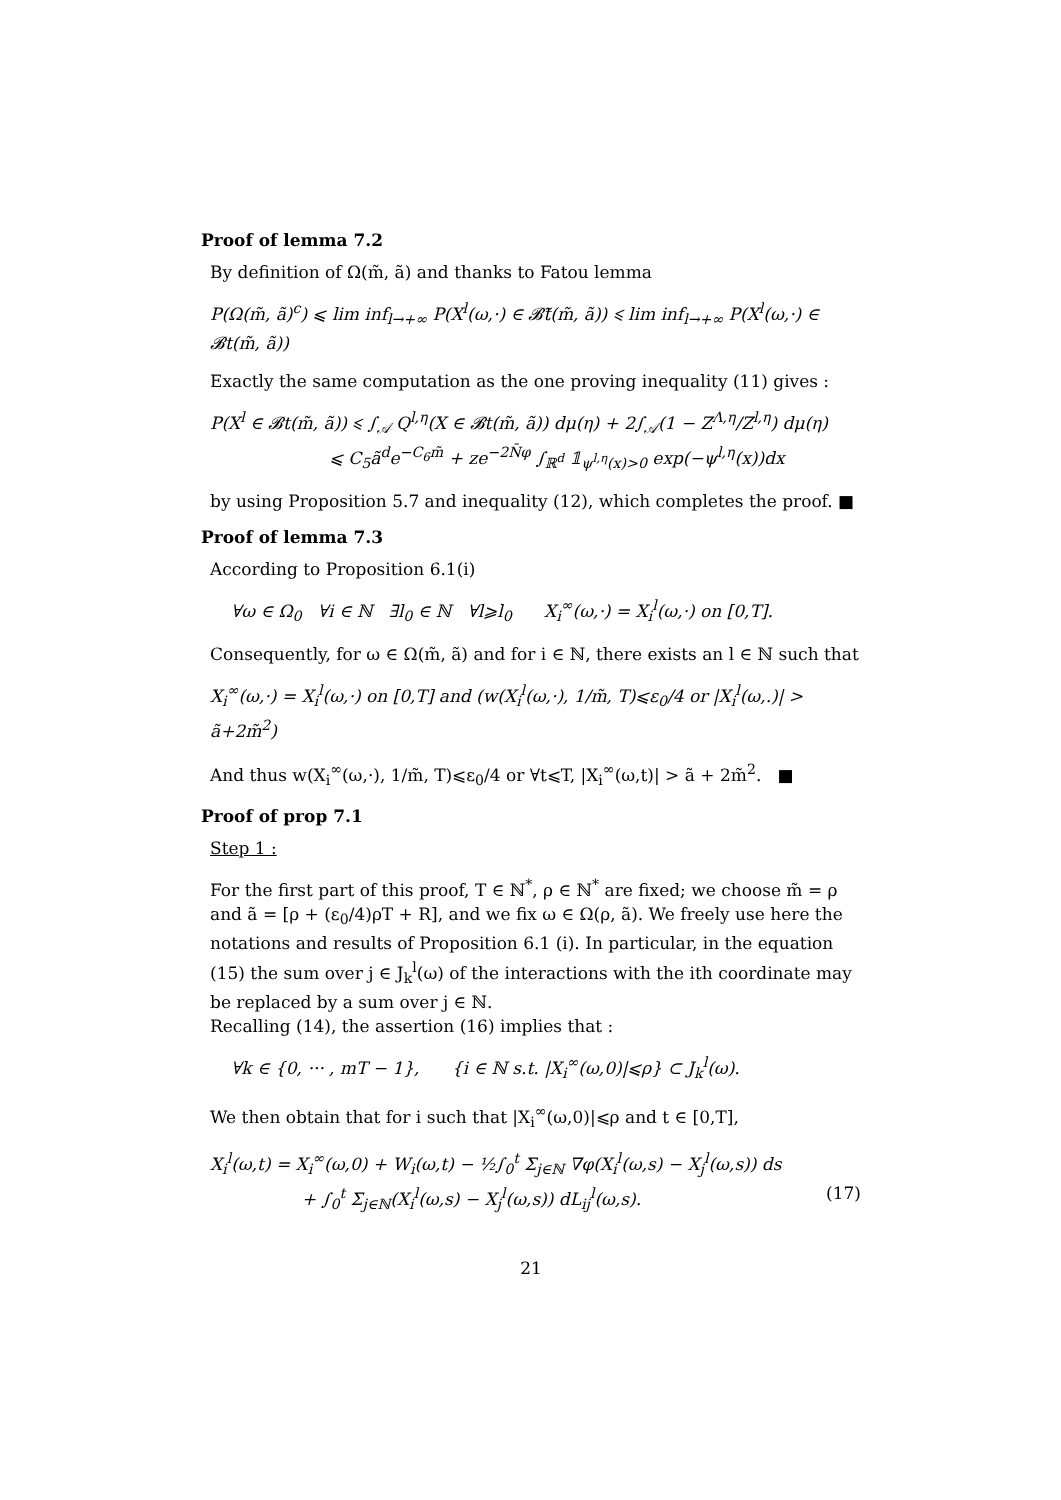Proof of lemma 7.2
By definition of Ω(m̃, ã) and thanks to Fatou lemma
P(Ω(m̃, ã)<sup>c</sup>) ⩽ lim inf<sub>l→+∞</sub> P(X<sup>l</sup>(ω,·) ∈ 𝓑̃t(m̃, ã)) ⩽ lim inf<sub>l→+∞</sub> P(X<sup>l</sup>(ω,·) ∈ 𝓑t(m̃, ã))
Exactly the same computation as the one proving inequality (11) gives :
P(X<sup>l</sup> ∈ 𝓑t(m̃, ã)) ⩽ ∫<sub>𝒜</sub> Q<sup>l,η</sup>(X ∈ 𝓑t(m̃, ã)) dμ(η) + 2∫<sub>𝒜</sub>(1 − Z<sup>Λ,η</sup>/Z<sup>l,η</sup>) dμ(η)
⩽ C<sub>5</sub>ã<sup>d</sup>e<sup>−C<sub>6</sub>m̃</sup> + ze<sup>−2N̄φ</sup> ∫<sub>ℝ<sup>d</sup></sub> 𝟙<sub>ψ<sup>l,η</sup>(x)>0</sub> exp(−ψ<sup>l,η</sup>(x))dx
by using Proposition 5.7 and inequality (12), which completes the proof. ■
Proof of lemma 7.3
According to Proposition 6.1(i)
∀ω ∈ Ω<sub>0</sub> ∀i ∈ ℕ ∃l<sub>0</sub> ∈ ℕ ∀l⩾l<sub>0</sub> X<sub>i</sub><sup>∞</sup>(ω,·) = X<sub>i</sub><sup>l</sup>(ω,·) on [0,T].
Consequently, for ω ∈ Ω(m̃, ã) and for i ∈ ℕ, there exists an l ∈ ℕ such that
X<sub>i</sub><sup>∞</sup>(ω,·) = X<sub>i</sub><sup>l</sup>(ω,·) on [0,T] and (w(X<sub>i</sub><sup>l</sup>(ω,·), 1/m̃, T)⩽ε<sub>0</sub>/4 or |X<sub>i</sub><sup>l</sup>(ω,.)| > ã+2m̃<sup>2</sup>)
And thus w(X<sub>i</sub><sup>∞</sup>(ω,·), 1/m̃, T)⩽ε<sub>0</sub>/4 or ∀t⩽T, |X<sub>i</sub><sup>∞</sup>(ω,t)| > ã + 2m̃<sup>2</sup>. ■
Proof of prop 7.1
Step 1 :
For the first part of this proof, T ∈ ℕ<sup>*</sup>, ρ ∈ ℕ<sup>*</sup> are fixed; we choose m̃ = ρ and ã = [ρ + (ε<sub>0</sub>/4)ρT + R], and we fix ω ∈ Ω(ρ, ã). We freely use here the notations and results of Proposition 6.1 (i). In particular, in the equation (15) the sum over j ∈ J<sub>k</sub><sup>l</sup>(ω) of the interactions with the ith coordinate may be replaced by a sum over j ∈ ℕ.
Recalling (14), the assertion (16) implies that :
∀k ∈ {0, ··· , mT − 1}, {i ∈ ℕ s.t. |X<sub>i</sub><sup>∞</sup>(ω,0)|⩽ρ} ⊂ J<sub>k</sub><sup>l</sup>(ω).
We then obtain that for i such that |X<sub>i</sub><sup>∞</sup>(ω,0)|⩽ρ and t ∈ [0,T],
X<sub>i</sub><sup>l</sup>(ω,t) = X<sub>i</sub><sup>∞</sup>(ω,0) + W<sub>i</sub>(ω,t) − ½∫<sub>0</sub><sup>t</sup> Σ<sub>j∈ℕ</sub> ∇φ(X<sub>i</sub><sup>l</sup>(ω,s) − X<sub>j</sub><sup>l</sup>(ω,s)) ds
+ ∫<sub>0</sub><sup>t</sup> Σ<sub>j∈ℕ</sub>(X<sub>i</sub><sup>l</sup>(ω,s) − X<sub>j</sub><sup>l</sup>(ω,s)) dL<sub>ij</sub><sup>l</sup>(ω,s). (17)
21